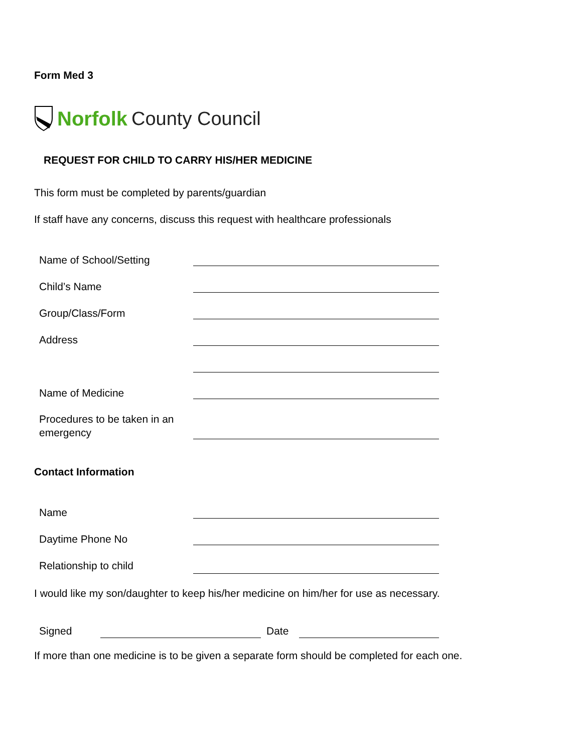Form Med 3
Norfolk County Council
REQUEST FOR CHILD TO CARRY HIS/HER MEDICINE
This form must be completed by parents/guardian
If staff have any concerns, discuss this request with healthcare professionals
Name of School/Setting
Child’s Name
Group/Class/Form
Address
Name of Medicine
Procedures to be taken in an
emergency
Contact Information
Name
Daytime Phone No
Relationship to child
I would like my son/daughter to keep his/her medicine on him/her for use as necessary.
Signed Date
If more than one medicine is to be given a separate form should be completed for each one.